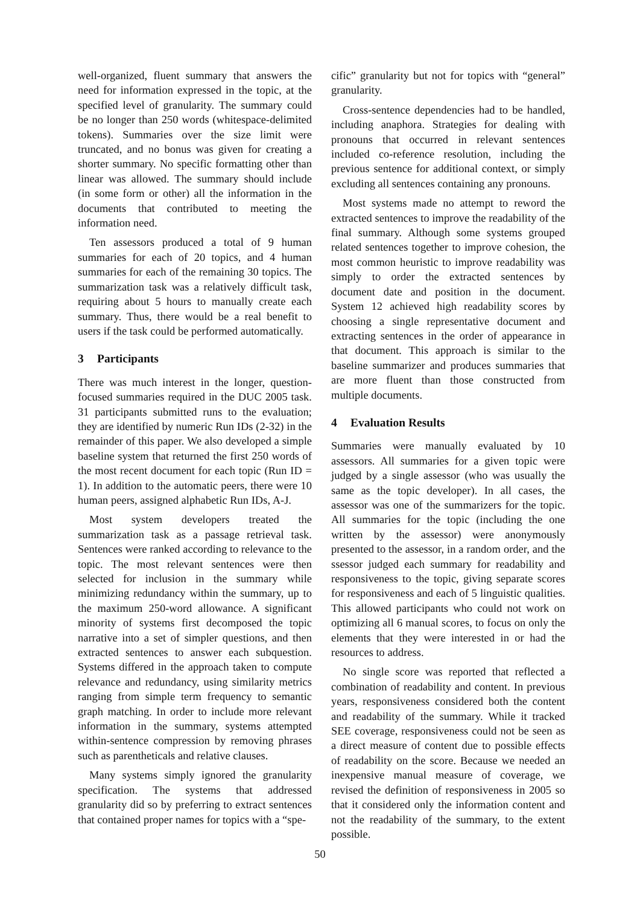well-organized, fluent summary that answers the need for information expressed in the topic, at the specified level of granularity. The summary could be no longer than 250 words (whitespace-delimited tokens). Summaries over the size limit were truncated, and no bonus was given for creating a shorter summary. No specific formatting other than linear was allowed. The summary should include (in some form or other) all the information in the documents that contributed to meeting the information need.
Ten assessors produced a total of 9 human summaries for each of 20 topics, and 4 human summaries for each of the remaining 30 topics. The summarization task was a relatively difficult task, requiring about 5 hours to manually create each summary. Thus, there would be a real benefit to users if the task could be performed automatically.
3 Participants
There was much interest in the longer, question-focused summaries required in the DUC 2005 task. 31 participants submitted runs to the evaluation; they are identified by numeric Run IDs (2-32) in the remainder of this paper. We also developed a simple baseline system that returned the first 250 words of the most recent document for each topic (Run ID = 1). In addition to the automatic peers, there were 10 human peers, assigned alphabetic Run IDs, A-J.
Most system developers treated the summarization task as a passage retrieval task. Sentences were ranked according to relevance to the topic. The most relevant sentences were then selected for inclusion in the summary while minimizing redundancy within the summary, up to the maximum 250-word allowance. A significant minority of systems first decomposed the topic narrative into a set of simpler questions, and then extracted sentences to answer each subquestion. Systems differed in the approach taken to compute relevance and redundancy, using similarity metrics ranging from simple term frequency to semantic graph matching. In order to include more relevant information in the summary, systems attempted within-sentence compression by removing phrases such as parentheticals and relative clauses.
Many systems simply ignored the granularity specification. The systems that addressed granularity did so by preferring to extract sentences that contained proper names for topics with a “spe-
cific” granularity but not for topics with “general” granularity.
Cross-sentence dependencies had to be handled, including anaphora. Strategies for dealing with pronouns that occurred in relevant sentences included co-reference resolution, including the previous sentence for additional context, or simply excluding all sentences containing any pronouns.
Most systems made no attempt to reword the extracted sentences to improve the readability of the final summary. Although some systems grouped related sentences together to improve cohesion, the most common heuristic to improve readability was simply to order the extracted sentences by document date and position in the document. System 12 achieved high readability scores by choosing a single representative document and extracting sentences in the order of appearance in that document. This approach is similar to the baseline summarizer and produces summaries that are more fluent than those constructed from multiple documents.
4 Evaluation Results
Summaries were manually evaluated by 10 assessors. All summaries for a given topic were judged by a single assessor (who was usually the same as the topic developer). In all cases, the assessor was one of the summarizers for the topic. All summaries for the topic (including the one written by the assessor) were anonymously presented to the assessor, in a random order, and the ssessor judged each summary for readability and responsiveness to the topic, giving separate scores for responsiveness and each of 5 linguistic qualities. This allowed participants who could not work on optimizing all 6 manual scores, to focus on only the elements that they were interested in or had the resources to address.
No single score was reported that reflected a combination of readability and content. In previous years, responsiveness considered both the content and readability of the summary. While it tracked SEE coverage, responsiveness could not be seen as a direct measure of content due to possible effects of readability on the score. Because we needed an inexpensive manual measure of coverage, we revised the definition of responsiveness in 2005 so that it considered only the information content and not the readability of the summary, to the extent possible.
50